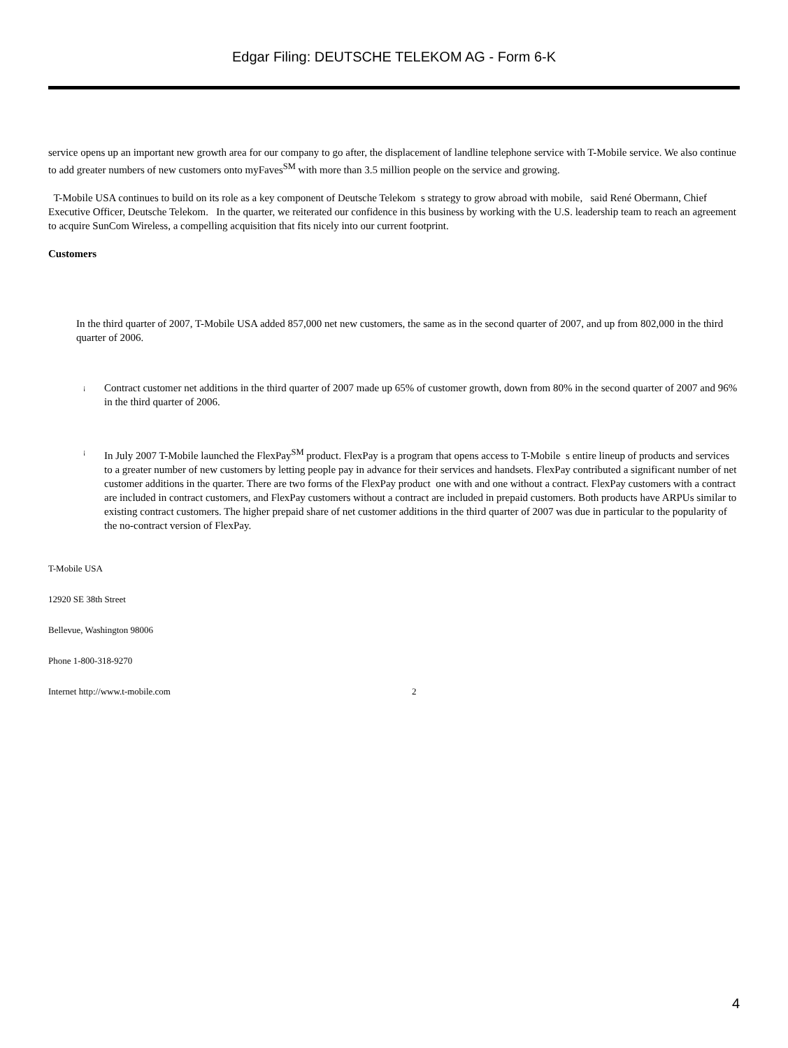Edgar Filing: DEUTSCHE TELEKOM AG - Form 6-K
service opens up an important new growth area for our company to go after, the displacement of landline telephone service with T-Mobile service. We also continue to add greater numbers of new customers onto myFaves<sup>SM</sup> with more than 3.5 million people on the service and growing.
T-Mobile USA continues to build on its role as a key component of Deutsche Telekom s strategy to grow abroad with mobile, said René Obermann, Chief Executive Officer, Deutsche Telekom. In the quarter, we reiterated our confidence in this business by working with the U.S. leadership team to reach an agreement to acquire SunCom Wireless, a compelling acquisition that fits nicely into our current footprint.
Customers
In the third quarter of 2007, T-Mobile USA added 857,000 net new customers, the same as in the second quarter of 2007, and up from 802,000 in the third quarter of 2006.
¡
Contract customer net additions in the third quarter of 2007 made up 65% of customer growth, down from 80% in the second quarter of 2007 and 96% in the third quarter of 2006.
¡
In July 2007 T-Mobile launched the FlexPay<sup>SM</sup> product. FlexPay is a program that opens access to T-Mobile s entire lineup of products and services to a greater number of new customers by letting people pay in advance for their services and handsets. FlexPay contributed a significant number of net customer additions in the quarter. There are two forms of the FlexPay product one with and one without a contract. FlexPay customers with a contract are included in contract customers, and FlexPay customers without a contract are included in prepaid customers. Both products have ARPUs similar to existing contract customers. The higher prepaid share of net customer additions in the third quarter of 2007 was due in particular to the popularity of the no-contract version of FlexPay.
T-Mobile USA
12920 SE 38th Street
Bellevue, Washington 98006
Phone 1-800-318-9270
Internet http://www.t-mobile.com 2
4